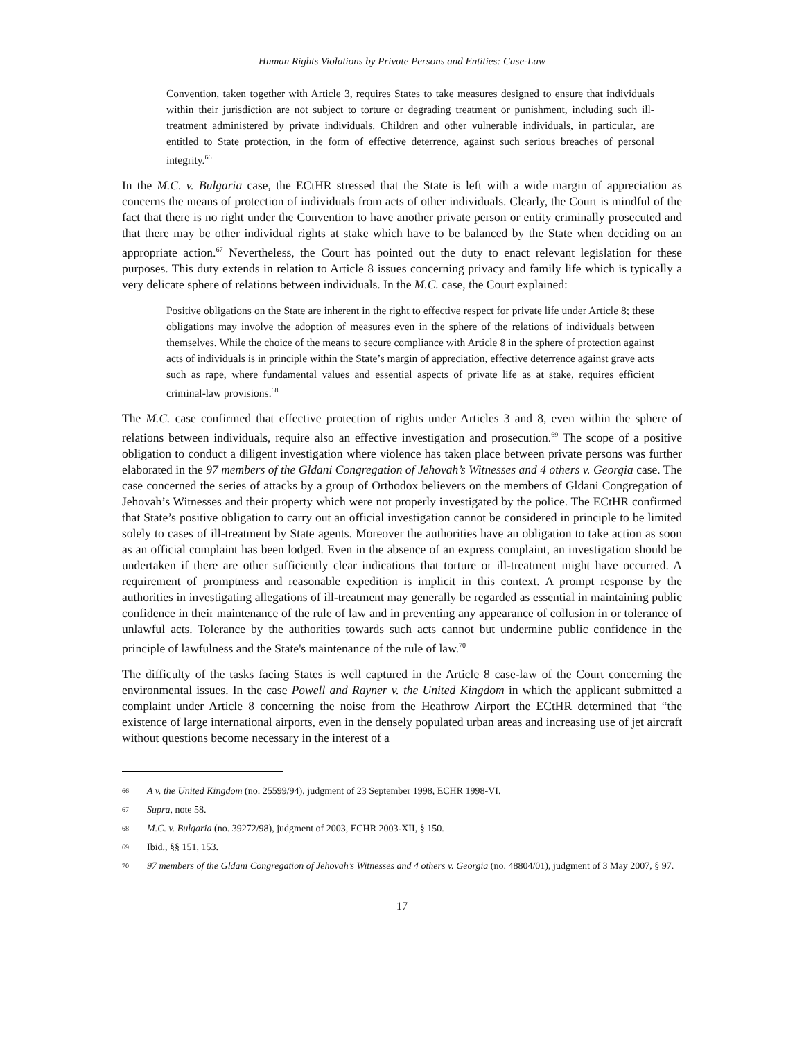Human Rights Violations by Private Persons and Entities: Case-Law
Convention, taken together with Article 3, requires States to take measures designed to ensure that individuals within their jurisdiction are not subject to torture or degrading treatment or punishment, including such ill-treatment administered by private individuals. Children and other vulnerable individuals, in particular, are entitled to State protection, in the form of effective deterrence, against such serious breaches of personal integrity.<sup>66</sup>
In the M.C. v. Bulgaria case, the ECtHR stressed that the State is left with a wide margin of appreciation as concerns the means of protection of individuals from acts of other individuals. Clearly, the Court is mindful of the fact that there is no right under the Convention to have another private person or entity criminally prosecuted and that there may be other individual rights at stake which have to be balanced by the State when deciding on an appropriate action.<sup>67</sup> Nevertheless, the Court has pointed out the duty to enact relevant legislation for these purposes. This duty extends in relation to Article 8 issues concerning privacy and family life which is typically a very delicate sphere of relations between individuals. In the M.C. case, the Court explained:
Positive obligations on the State are inherent in the right to effective respect for private life under Article 8; these obligations may involve the adoption of measures even in the sphere of the relations of individuals between themselves. While the choice of the means to secure compliance with Article 8 in the sphere of protection against acts of individuals is in principle within the State’s margin of appreciation, effective deterrence against grave acts such as rape, where fundamental values and essential aspects of private life as at stake, requires efficient criminal-law provisions.<sup>68</sup>
The M.C. case confirmed that effective protection of rights under Articles 3 and 8, even within the sphere of relations between individuals, require also an effective investigation and prosecution.<sup>69</sup> The scope of a positive obligation to conduct a diligent investigation where violence has taken place between private persons was further elaborated in the 97 members of the Gldani Congregation of Jehovah’s Witnesses and 4 others v. Georgia case. The case concerned the series of attacks by a group of Orthodox believers on the members of Gldani Congregation of Jehovah’s Witnesses and their property which were not properly investigated by the police. The ECtHR confirmed that State’s positive obligation to carry out an official investigation cannot be considered in principle to be limited solely to cases of ill-treatment by State agents. Moreover the authorities have an obligation to take action as soon as an official complaint has been lodged. Even in the absence of an express complaint, an investigation should be undertaken if there are other sufficiently clear indications that torture or ill-treatment might have occurred. A requirement of promptness and reasonable expedition is implicit in this context. A prompt response by the authorities in investigating allegations of ill-treatment may generally be regarded as essential in maintaining public confidence in their maintenance of the rule of law and in preventing any appearance of collusion in or tolerance of unlawful acts. Tolerance by the authorities towards such acts cannot but undermine public confidence in the principle of lawfulness and the State's maintenance of the rule of law.<sup>70</sup>
The difficulty of the tasks facing States is well captured in the Article 8 case-law of the Court concerning the environmental issues. In the case Powell and Rayner v. the United Kingdom in which the applicant submitted a complaint under Article 8 concerning the noise from the Heathrow Airport the ECtHR determined that “the existence of large international airports, even in the densely populated urban areas and increasing use of jet aircraft without questions become necessary in the interest of a
66 A v. the United Kingdom (no. 25599/94), judgment of 23 September 1998, ECHR 1998-VI.
67 Supra, note 58.
68 M.C. v. Bulgaria (no. 39272/98), judgment of 2003, ECHR 2003-XII, § 150.
69 Ibid., §§ 151, 153.
70 97 members of the Gldani Congregation of Jehovah’s Witnesses and 4 others v. Georgia (no. 48804/01), judgment of 3 May 2007, § 97.
17